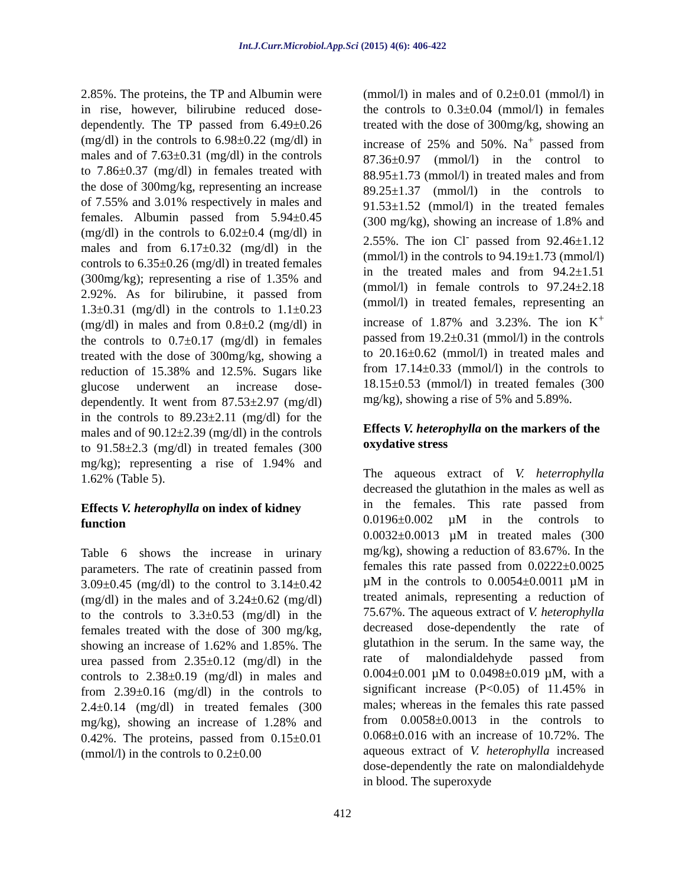Int.J.Curr.Microbiol.App.Sci (2015) 4(6): 406-422
2.85%. The proteins, the TP and Albumin were in rise, however, bilirubine reduced dose-dependently. The TP passed from 6.49±0.26 (mg/dl) in the controls to 6.98±0.22 (mg/dl) in males and of 7.63±0.31 (mg/dl) in the controls to 7.86±0.37 (mg/dl) in females treated with the dose of 300mg/kg, representing an increase of 7.55% and 3.01% respectively in males and females. Albumin passed from 5.94±0.45 (mg/dl) in the controls to 6.02±0.4 (mg/dl) in males and from 6.17±0.32 (mg/dl) in the controls to 6.35±0.26 (mg/dl) in treated females (300mg/kg); representing a rise of 1.35% and 2.92%. As for bilirubine, it passed from 1.3±0.31 (mg/dl) in the controls to 1.1±0.23 (mg/dl) in males and from 0.8±0.2 (mg/dl) in the controls to 0.7±0.17 (mg/dl) in females treated with the dose of 300mg/kg, showing a reduction of 15.38% and 12.5%. Sugars like glucose underwent an increase dose-dependently. It went from 87.53±2.97 (mg/dl) in the controls to 89.23±2.11 (mg/dl) for the males and of 90.12±2.39 (mg/dl) in the controls to 91.58±2.3 (mg/dl) in treated females (300 mg/kg); representing a rise of 1.94% and 1.62% (Table 5).
Effects V. heterophylla on index of kidney function
Table 6 shows the increase in urinary parameters. The rate of creatinin passed from 3.09±0.45 (mg/dl) to the control to 3.14±0.42 (mg/dl) in the males and of 3.24±0.62 (mg/dl) to the controls to 3.3±0.53 (mg/dl) in the females treated with the dose of 300 mg/kg, showing an increase of 1.62% and 1.85%. The urea passed from 2.35±0.12 (mg/dl) in the controls to 2.38±0.19 (mg/dl) in males and from 2.39±0.16 (mg/dl) in the controls to 2.4±0.14 (mg/dl) in treated females (300 mg/kg), showing an increase of 1.28% and 0.42%. The proteins, passed from 0.15±0.01 (mmol/l) in the controls to 0.2±0.00
(mmol/l) in males and of 0.2±0.01 (mmol/l) in the controls to 0.3±0.04 (mmol/l) in females treated with the dose of 300mg/kg, showing an increase of 25% and 50%. Na<sup>+</sup> passed from 87.36±0.97 (mmol/l) in the control to 88.95±1.73 (mmol/l) in treated males and from 89.25±1.37 (mmol/l) in the controls to 91.53±1.52 (mmol/l) in the treated females (300 mg/kg), showing an increase of 1.8% and 2.55%. The ion Cl<sup>-</sup> passed from 92.46±1.12 (mmol/l) in the controls to 94.19±1.73 (mmol/l) in the treated males and from 94.2±1.51 (mmol/l) in female controls to 97.24±2.18 (mmol/l) in treated females, representing an increase of 1.87% and 3.23%. The ion K<sup>+</sup> passed from 19.2±0.31 (mmol/l) in the controls to 20.16±0.62 (mmol/l) in treated males and from 17.14±0.33 (mmol/l) in the controls to 18.15±0.53 (mmol/l) in treated females (300 mg/kg), showing a rise of 5% and 5.89%.
Effects V. heterophylla on the markers of the oxydative stress
The aqueous extract of V. heterrophylla decreased the glutathion in the males as well as in the females. This rate passed from 0.0196±0.002 µM in the controls to 0.0032±0.0013 µM in treated males (300 mg/kg), showing a reduction of 83.67%. In the females this rate passed from 0.0222±0.0025 µM in the controls to 0.0054±0.0011 µM in treated animals, representing a reduction of 75.67%. The aqueous extract of V. heterophylla decreased dose-dependently the rate of glutathion in the serum. In the same way, the rate of malondialdehyde passed from 0.004±0.001 µM to 0.0498±0.019 µM, with a significant increase (P<0.05) of 11.45% in males; whereas in the females this rate passed from 0.0058±0.0013 in the controls to 0.068±0.016 with an increase of 10.72%. The aqueous extract of V. heterophylla increased dose-dependently the rate on malondialdehyde in blood. The superoxyde
412